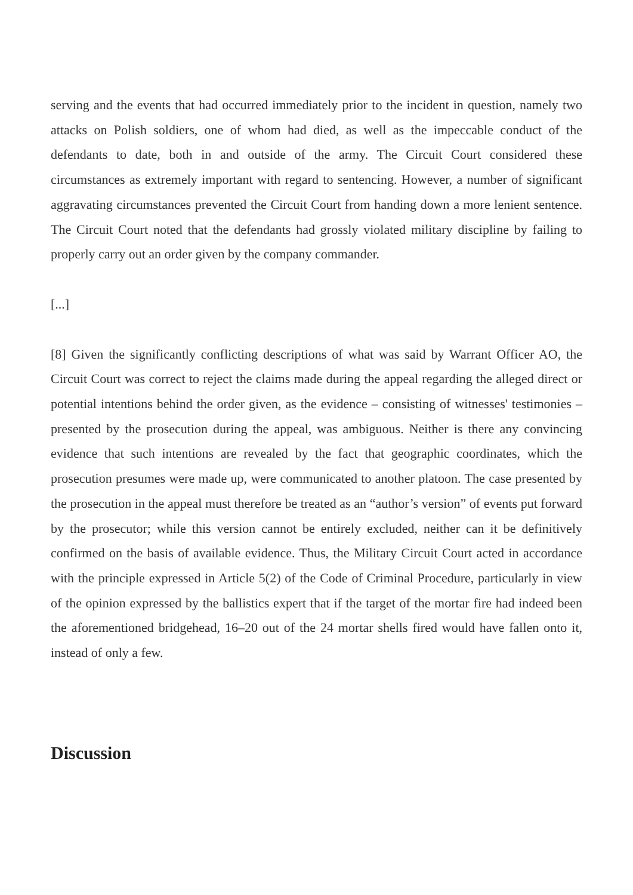serving and the events that had occurred immediately prior to the incident in question, namely two attacks on Polish soldiers, one of whom had died, as well as the impeccable conduct of the defendants to date, both in and outside of the army. The Circuit Court considered these circumstances as extremely important with regard to sentencing. However, a number of significant aggravating circumstances prevented the Circuit Court from handing down a more lenient sentence. The Circuit Court noted that the defendants had grossly violated military discipline by failing to properly carry out an order given by the company commander.
[...]
[8] Given the significantly conflicting descriptions of what was said by Warrant Officer AO, the Circuit Court was correct to reject the claims made during the appeal regarding the alleged direct or potential intentions behind the order given, as the evidence – consisting of witnesses' testimonies – presented by the prosecution during the appeal, was ambiguous. Neither is there any convincing evidence that such intentions are revealed by the fact that geographic coordinates, which the prosecution presumes were made up, were communicated to another platoon. The case presented by the prosecution in the appeal must therefore be treated as an “author’s version” of events put forward by the prosecutor; while this version cannot be entirely excluded, neither can it be definitively confirmed on the basis of available evidence. Thus, the Military Circuit Court acted in accordance with the principle expressed in Article 5(2) of the Code of Criminal Procedure, particularly in view of the opinion expressed by the ballistics expert that if the target of the mortar fire had indeed been the aforementioned bridgehead, 16–20 out of the 24 mortar shells fired would have fallen onto it, instead of only a few.
Discussion